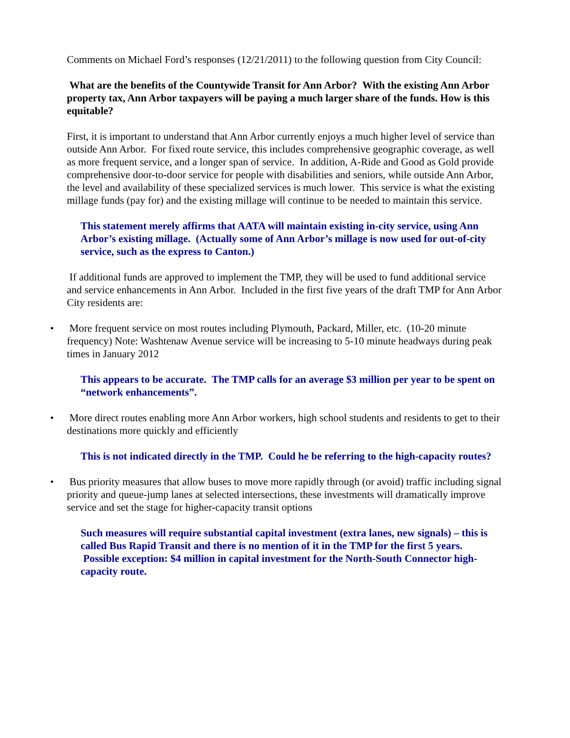Comments on Michael Ford’s responses (12/21/2011) to the following question from City Council:
What are the benefits of the Countywide Transit for Ann Arbor? With the existing Ann Arbor property tax, Ann Arbor taxpayers will be paying a much larger share of the funds. How is this equitable?
First, it is important to understand that Ann Arbor currently enjoys a much higher level of service than outside Ann Arbor. For fixed route service, this includes comprehensive geographic coverage, as well as more frequent service, and a longer span of service. In addition, A-Ride and Good as Gold provide comprehensive door-to-door service for people with disabilities and seniors, while outside Ann Arbor, the level and availability of these specialized services is much lower. This service is what the existing millage funds (pay for) and the existing millage will continue to be needed to maintain this service.
This statement merely affirms that AATA will maintain existing in-city service, using Ann Arbor’s existing millage. (Actually some of Ann Arbor’s millage is now used for out-of-city service, such as the express to Canton.)
If additional funds are approved to implement the TMP, they will be used to fund additional service and service enhancements in Ann Arbor. Included in the first five years of the draft TMP for Ann Arbor City residents are:
• More frequent service on most routes including Plymouth, Packard, Miller, etc. (10-20 minute frequency) Note: Washtenaw Avenue service will be increasing to 5-10 minute headways during peak times in January 2012
This appears to be accurate. The TMP calls for an average $3 million per year to be spent on “network enhancements”.
• More direct routes enabling more Ann Arbor workers, high school students and residents to get to their destinations more quickly and efficiently
This is not indicated directly in the TMP. Could he be referring to the high-capacity routes?
• Bus priority measures that allow buses to move more rapidly through (or avoid) traffic including signal priority and queue-jump lanes at selected intersections, these investments will dramatically improve service and set the stage for higher-capacity transit options
Such measures will require substantial capital investment (extra lanes, new signals) – this is called Bus Rapid Transit and there is no mention of it in the TMP for the first 5 years. Possible exception: $4 million in capital investment for the North-South Connector high-capacity route.